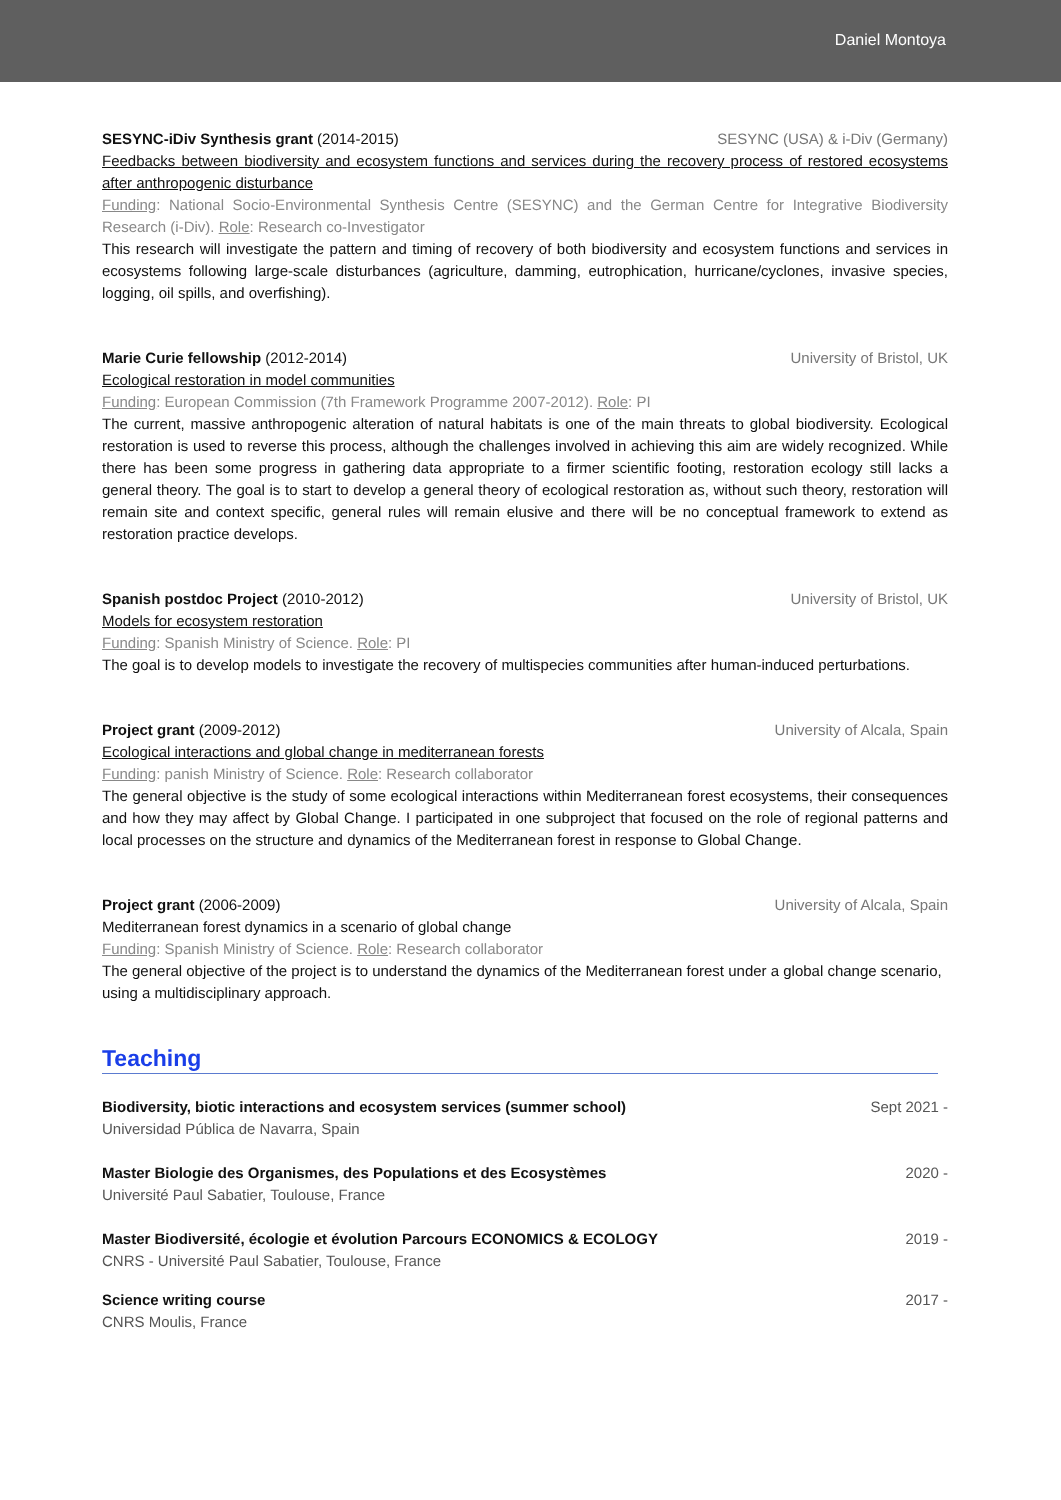Daniel Montoya
SESYNC-iDiv Synthesis grant (2014-2015) SESYNC (USA) & i-Div (Germany)
Feedbacks between biodiversity and ecosystem functions and services during the recovery process of restored ecosystems after anthropogenic disturbance
Funding: National Socio-Environmental Synthesis Centre (SESYNC) and the German Centre for Integrative Biodiversity Research (i-Div). Role: Research co-Investigator
This research will investigate the pattern and timing of recovery of both biodiversity and ecosystem functions and services in ecosystems following large-scale disturbances (agriculture, damming, eutrophication, hurricane/cyclones, invasive species, logging, oil spills, and overfishing).
Marie Curie fellowship (2012-2014) University of Bristol, UK
Ecological restoration in model communities
Funding: European Commission (7th Framework Programme 2007-2012). Role: PI
The current, massive anthropogenic alteration of natural habitats is one of the main threats to global biodiversity. Ecological restoration is used to reverse this process, although the challenges involved in achieving this aim are widely recognized. While there has been some progress in gathering data appropriate to a firmer scientific footing, restoration ecology still lacks a general theory. The goal is to start to develop a general theory of ecological restoration as, without such theory, restoration will remain site and context specific, general rules will remain elusive and there will be no conceptual framework to extend as restoration practice develops.
Spanish postdoc Project (2010-2012) University of Bristol, UK
Models for ecosystem restoration
Funding: Spanish Ministry of Science. Role: PI
The goal is to develop models to investigate the recovery of multispecies communities after human-induced perturbations.
Project grant (2009-2012) University of Alcala, Spain
Ecological interactions and global change in mediterranean forests
Funding: panish Ministry of Science. Role: Research collaborator
The general objective is the study of some ecological interactions within Mediterranean forest ecosystems, their consequences and how they may affect by Global Change. I participated in one subproject that focused on the role of regional patterns and local processes on the structure and dynamics of the Mediterranean forest in response to Global Change.
Project grant (2006-2009) University of Alcala, Spain
Mediterranean forest dynamics in a scenario of global change
Funding: Spanish Ministry of Science. Role: Research collaborator
The general objective of the project is to understand the dynamics of the Mediterranean forest under a global change scenario, using a multidisciplinary approach.
Teaching
Biodiversity, biotic interactions and ecosystem services (summer school) Sept 2021 -
Universidad Pública de Navarra, Spain
Master Biologie des Organismes, des Populations et des Ecosystèmes 2020 -
Université Paul Sabatier, Toulouse, France
Master Biodiversité, écologie et évolution Parcours ECONOMICS & ECOLOGY 2019 -
CNRS - Université Paul Sabatier, Toulouse, France
Science writing course 2017 -
CNRS Moulis, France